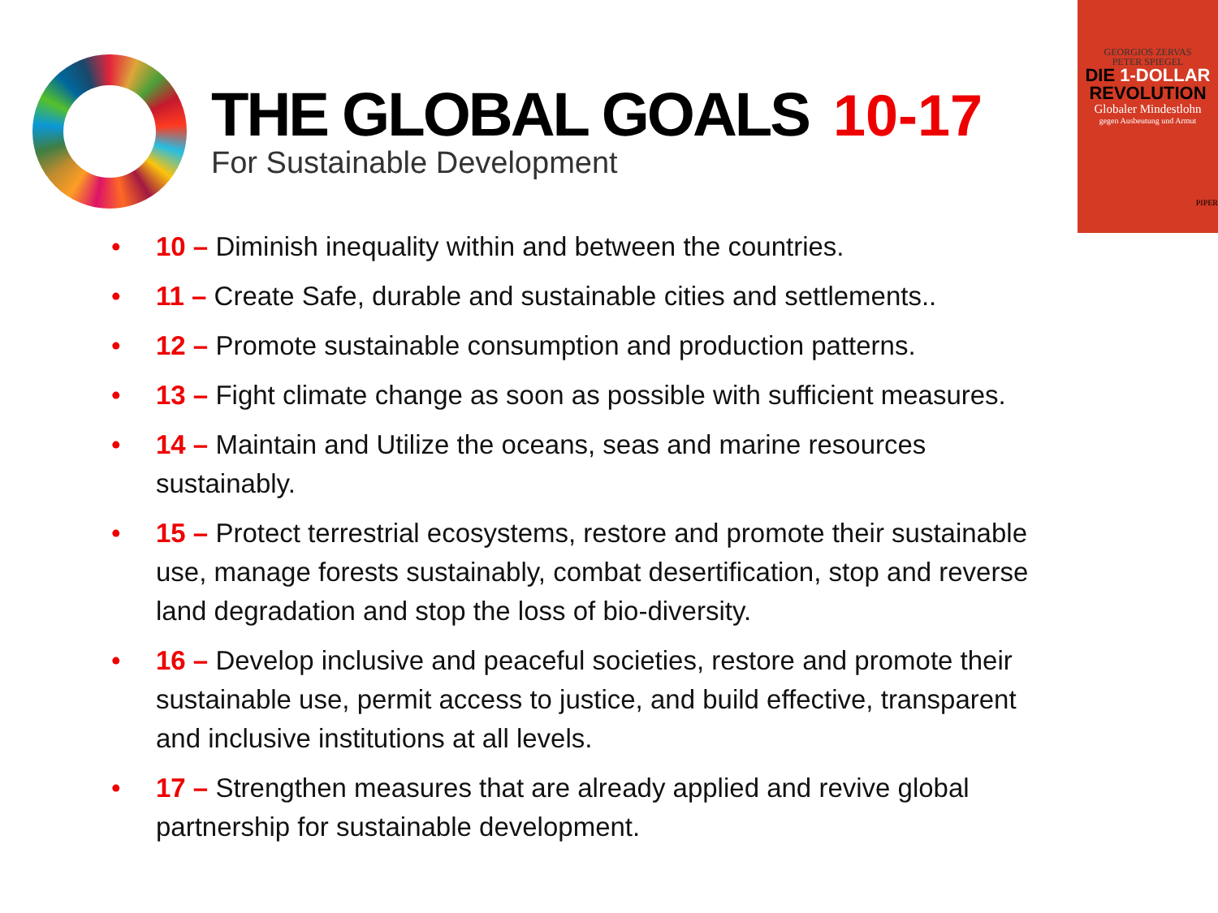THE GLOBAL GOALS 10-17
For Sustainable Development
GEORGIOS ZERVAS
PETER SPIEGEL
DIE 1-DOLLAR
REVOLUTION
Globaler Mindestlohn
gegen Ausbeutung und Armut
PIPER
• 10 – Diminish inequality within and between the countries.
• 11 – Create Safe, durable and sustainable cities and settlements..
• 12 – Promote sustainable consumption and production patterns.
• 13 – Fight climate change as soon as possible with sufficient measures.
• 14 – Maintain and Utilize the oceans, seas and marine resources sustainably.
• 15 – Protect terrestrial ecosystems, restore and promote their sustainable use, manage forests sustainably, combat desertification, stop and reverse land degradation and stop the loss of bio-diversity.
• 16 – Develop inclusive and peaceful societies, restore and promote their sustainable use, permit access to justice, and build effective, transparent and inclusive institutions at all levels.
• 17 – Strengthen measures that are already applied and revive global partnership for sustainable development.